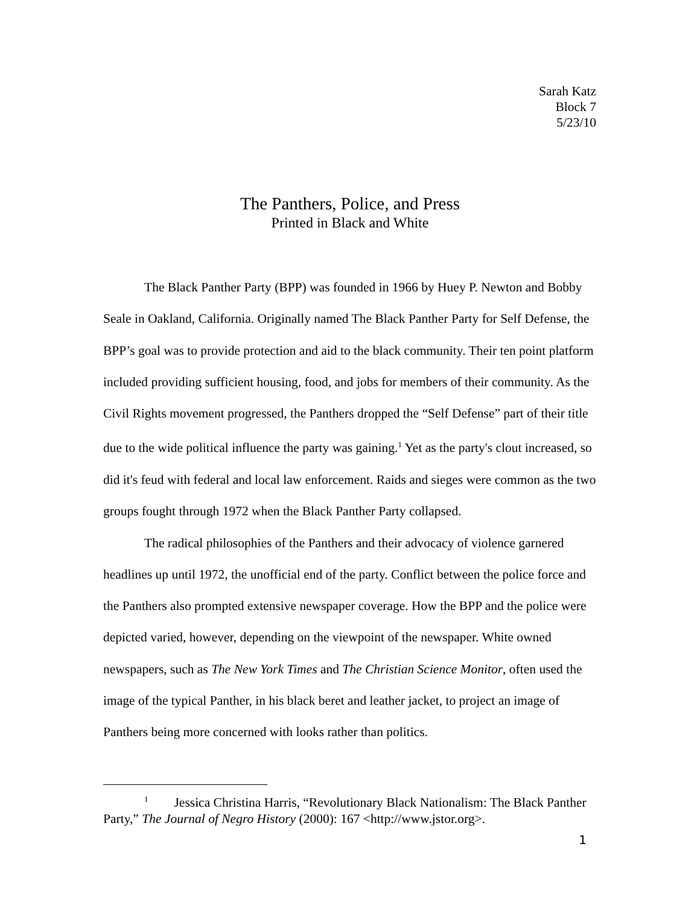Sarah Katz
Block 7
5/23/10
The Panthers, Police, and Press
Printed in Black and White
The Black Panther Party (BPP) was founded in 1966 by Huey P. Newton and Bobby Seale in Oakland, California. Originally named The Black Panther Party for Self Defense, the BPP’s goal was to provide protection and aid to the black community. Their ten point platform included providing sufficient housing, food, and jobs for members of their community. As the Civil Rights movement progressed, the Panthers dropped the “Self Defense” part of their title due to the wide political influence the party was gaining.<sup>1</sup> Yet as the party's clout increased, so did it's feud with federal and local law enforcement. Raids and sieges were common as the two groups fought through 1972 when the Black Panther Party collapsed.
The radical philosophies of the Panthers and their advocacy of violence garnered headlines up until 1972, the unofficial end of the party. Conflict between the police force and the Panthers also prompted extensive newspaper coverage. How the BPP and the police were depicted varied, however, depending on the viewpoint of the newspaper. White owned newspapers, such as The New York Times and The Christian Science Monitor, often used the image of the typical Panther, in his black beret and leather jacket, to project an image of Panthers being more concerned with looks rather than politics.
<sup>1</sup> Jessica Christina Harris, “Revolutionary Black Nationalism: The Black Panther Party,” The Journal of Negro History (2000): 167 <http://www.jstor.org>.
1